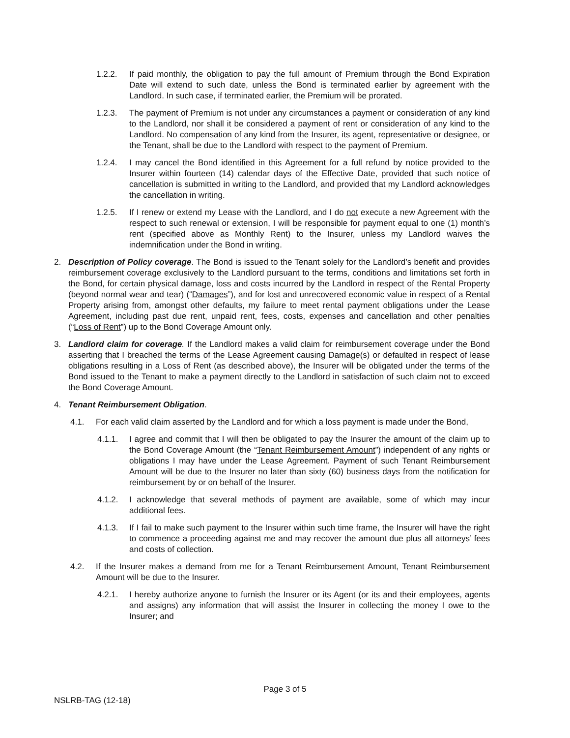1.2.2. If paid monthly, the obligation to pay the full amount of Premium through the Bond Expiration Date will extend to such date, unless the Bond is terminated earlier by agreement with the Landlord. In such case, if terminated earlier, the Premium will be prorated.
1.2.3. The payment of Premium is not under any circumstances a payment or consideration of any kind to the Landlord, nor shall it be considered a payment of rent or consideration of any kind to the Landlord. No compensation of any kind from the Insurer, its agent, representative or designee, or the Tenant, shall be due to the Landlord with respect to the payment of Premium.
1.2.4. I may cancel the Bond identified in this Agreement for a full refund by notice provided to the Insurer within fourteen (14) calendar days of the Effective Date, provided that such notice of cancellation is submitted in writing to the Landlord, and provided that my Landlord acknowledges the cancellation in writing.
1.2.5. If I renew or extend my Lease with the Landlord, and I do not execute a new Agreement with the respect to such renewal or extension, I will be responsible for payment equal to one (1) month’s rent (specified above as Monthly Rent) to the Insurer, unless my Landlord waives the indemnification under the Bond in writing.
2. Description of Policy coverage. The Bond is issued to the Tenant solely for the Landlord’s benefit and provides reimbursement coverage exclusively to the Landlord pursuant to the terms, conditions and limitations set forth in the Bond, for certain physical damage, loss and costs incurred by the Landlord in respect of the Rental Property (beyond normal wear and tear) (“Damages”), and for lost and unrecovered economic value in respect of a Rental Property arising from, amongst other defaults, my failure to meet rental payment obligations under the Lease Agreement, including past due rent, unpaid rent, fees, costs, expenses and cancellation and other penalties (“Loss of Rent”) up to the Bond Coverage Amount only.
3. Landlord claim for coverage. If the Landlord makes a valid claim for reimbursement coverage under the Bond asserting that I breached the terms of the Lease Agreement causing Damage(s) or defaulted in respect of lease obligations resulting in a Loss of Rent (as described above), the Insurer will be obligated under the terms of the Bond issued to the Tenant to make a payment directly to the Landlord in satisfaction of such claim not to exceed the Bond Coverage Amount.
4. Tenant Reimbursement Obligation.
4.1. For each valid claim asserted by the Landlord and for which a loss payment is made under the Bond,
4.1.1. I agree and commit that I will then be obligated to pay the Insurer the amount of the claim up to the Bond Coverage Amount (the “Tenant Reimbursement Amount”) independent of any rights or obligations I may have under the Lease Agreement. Payment of such Tenant Reimbursement Amount will be due to the Insurer no later than sixty (60) business days from the notification for reimbursement by or on behalf of the Insurer.
4.1.2. I acknowledge that several methods of payment are available, some of which may incur additional fees.
4.1.3. If I fail to make such payment to the Insurer within such time frame, the Insurer will have the right to commence a proceeding against me and may recover the amount due plus all attorneys’ fees and costs of collection.
4.2. If the Insurer makes a demand from me for a Tenant Reimbursement Amount, Tenant Reimbursement Amount will be due to the Insurer.
4.2.1. I hereby authorize anyone to furnish the Insurer or its Agent (or its and their employees, agents and assigns) any information that will assist the Insurer in collecting the money I owe to the Insurer; and
Page 3 of 5
NSLRB-TAG (12-18)